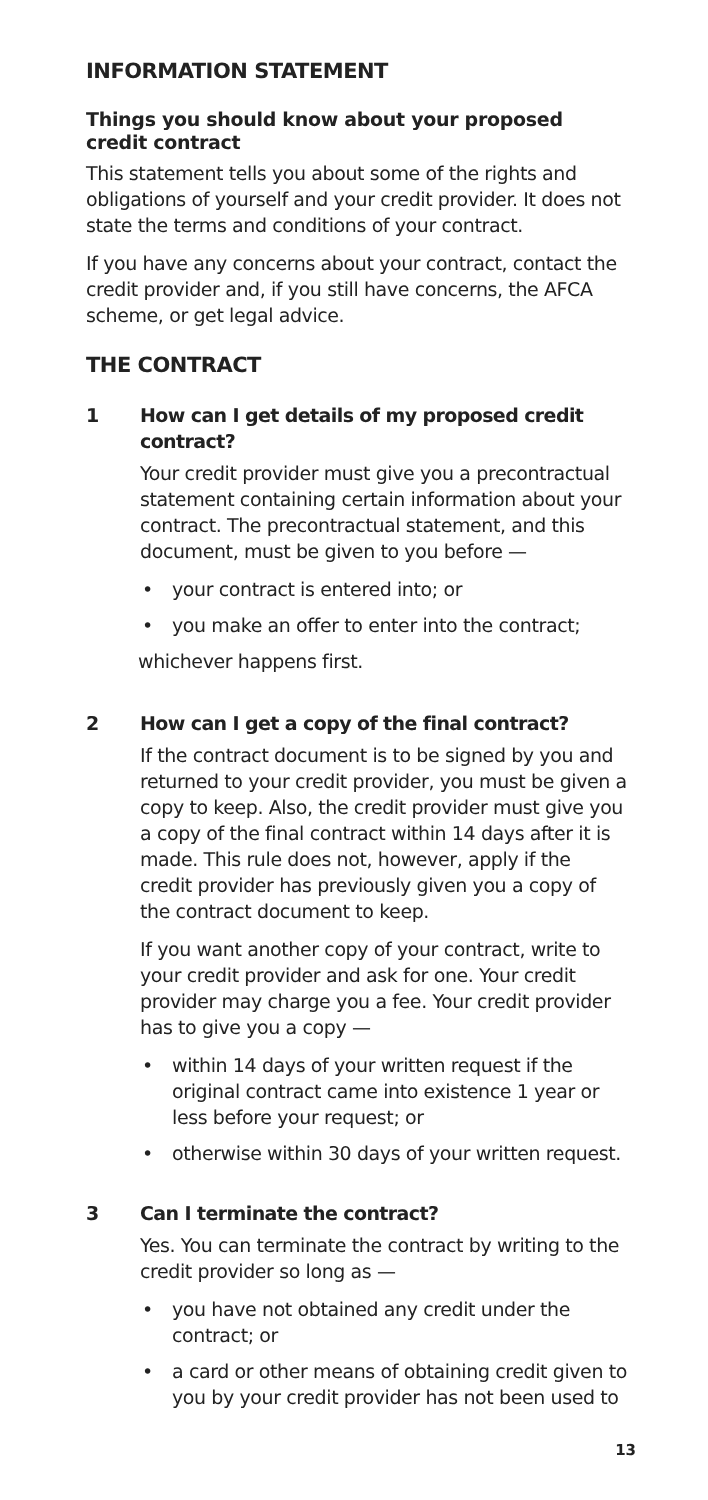INFORMATION STATEMENT
Things you should know about your proposed credit contract
This statement tells you about some of the rights and obligations of yourself and your credit provider. It does not state the terms and conditions of your contract.
If you have any concerns about your contract, contact the credit provider and, if you still have concerns, the AFCA scheme, or get legal advice.
THE CONTRACT
1 How can I get details of my proposed credit contract?
Your credit provider must give you a precontractual statement containing certain information about your contract. The precontractual statement, and this document, must be given to you before —
• your contract is entered into; or
• you make an offer to enter into the contract;
whichever happens first.
2 How can I get a copy of the final contract?
If the contract document is to be signed by you and returned to your credit provider, you must be given a copy to keep. Also, the credit provider must give you a copy of the final contract within 14 days after it is made. This rule does not, however, apply if the credit provider has previously given you a copy of the contract document to keep.
If you want another copy of your contract, write to your credit provider and ask for one. Your credit provider may charge you a fee. Your credit provider has to give you a copy —
• within 14 days of your written request if the original contract came into existence 1 year or less before your request; or
• otherwise within 30 days of your written request.
3 Can I terminate the contract?
Yes. You can terminate the contract by writing to the credit provider so long as —
• you have not obtained any credit under the contract; or
• a card or other means of obtaining credit given to you by your credit provider has not been used to
13